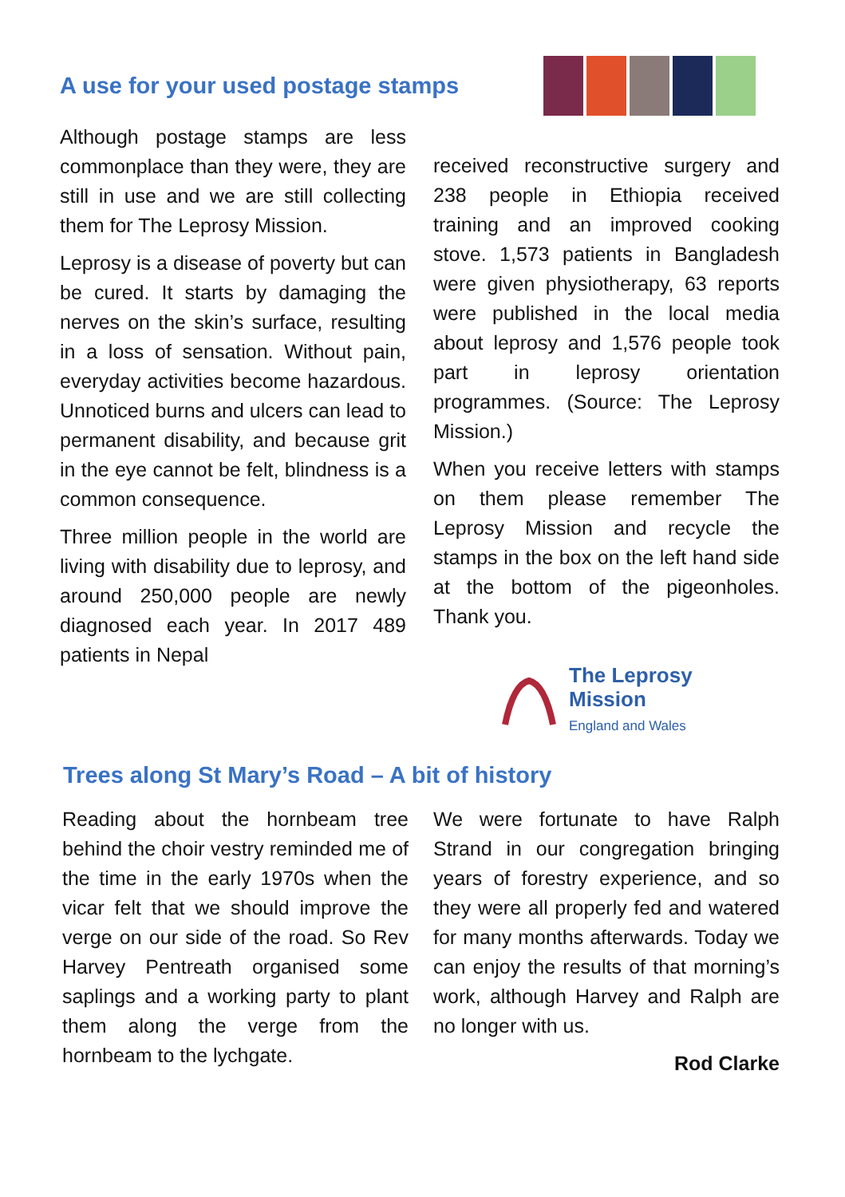A use for your used postage stamps
Although postage stamps are less commonplace than they were, they are still in use and we are still collecting them for The Leprosy Mission.
Leprosy is a disease of poverty but can be cured. It starts by damaging the nerves on the skin’s surface, resulting in a loss of sensation. Without pain, everyday activities become hazardous. Unnoticed burns and ulcers can lead to permanent disability, and because grit in the eye cannot be felt, blindness is a common consequence.
Three million people in the world are living with disability due to leprosy, and around 250,000 people are newly diagnosed each year. In 2017 489 patients in Nepal
received reconstructive surgery and 238 people in Ethiopia received training and an improved cooking stove. 1,573 patients in Bangladesh were given physiotherapy, 63 reports were published in the local media about leprosy and 1,576 people took part in leprosy orientation programmes. (Source: The Leprosy Mission.)
When you receive letters with stamps on them please remember The Leprosy Mission and recycle the stamps in the box on the left hand side at the bottom of the pigeonholes. Thank you.
The Leprosy
Mission
England and Wales
Trees along St Mary’s Road – A bit of history
Reading about the hornbeam tree behind the choir vestry reminded me of the time in the early 1970s when the vicar felt that we should improve the verge on our side of the road. So Rev Harvey Pentreath organised some saplings and a working party to plant them along the verge from the hornbeam to the lychgate.
We were fortunate to have Ralph Strand in our congregation bringing years of forestry experience, and so they were all properly fed and watered for many months afterwards. Today we can enjoy the results of that morning’s work, although Harvey and Ralph are no longer with us.
Rod Clarke